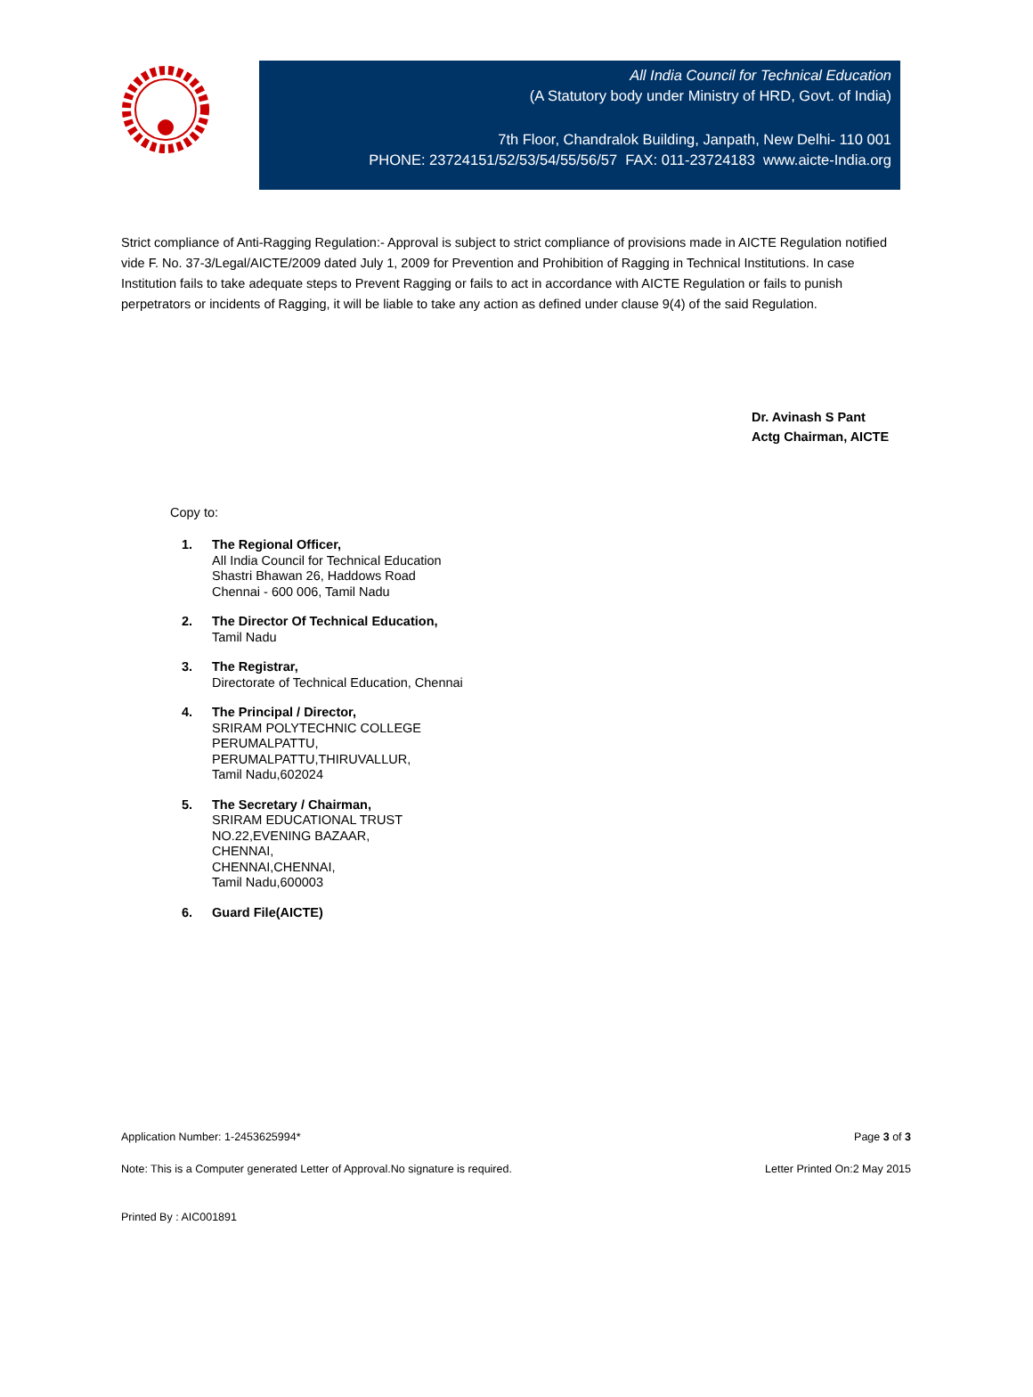All India Council for Technical Education
(A Statutory body under Ministry of HRD, Govt. of India)
7th Floor, Chandralok Building, Janpath, New Delhi- 110 001
PHONE: 23724151/52/53/54/55/56/57 FAX: 011-23724183 www.aicte-India.org
Strict compliance of Anti-Ragging Regulation:- Approval is subject to strict compliance of provisions made in AICTE Regulation notified vide F. No. 37-3/Legal/AICTE/2009 dated July 1, 2009 for Prevention and Prohibition of Ragging in Technical Institutions. In case Institution fails to take adequate steps to Prevent Ragging or fails to act in accordance with AICTE Regulation or fails to punish perpetrators or incidents of Ragging, it will be liable to take any action as defined under clause 9(4) of the said Regulation.
Dr. Avinash S Pant
Actg Chairman, AICTE
Copy to:
1. The Regional Officer,
All India Council for Technical Education
Shastri Bhawan 26, Haddows Road
Chennai - 600 006, Tamil Nadu
2. The Director Of Technical Education,
Tamil Nadu
3. The Registrar,
Directorate of Technical Education, Chennai
4. The Principal / Director,
SRIRAM POLYTECHNIC COLLEGE
PERUMALPATTU,
PERUMALPATTU,THIRUVALLUR,
Tamil Nadu,602024
5. The Secretary / Chairman,
SRIRAM EDUCATIONAL TRUST
NO.22,EVENING BAZAAR,
CHENNAI,
CHENNAI,CHENNAI,
Tamil Nadu,600003
6. Guard File(AICTE)
Application Number: 1-2453625994* Page 3 of 3
Note: This is a Computer generated Letter of Approval.No signature is required. Letter Printed On:2 May 2015
Printed By : AIC001891